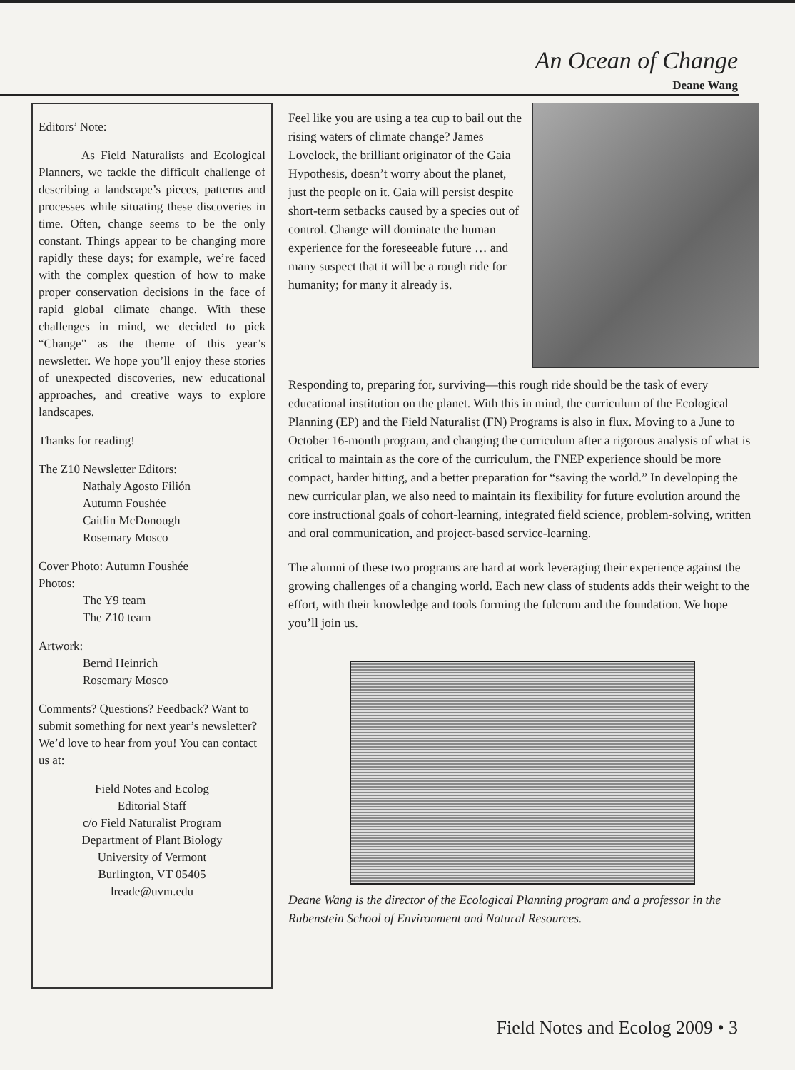An Ocean of Change
Deane Wang
Editors’ Note:
As Field Naturalists and Ecological Planners, we tackle the difficult challenge of describing a landscape’s pieces, patterns and processes while situating these discoveries in time. Often, change seems to be the only constant. Things appear to be changing more rapidly these days; for example, we’re faced with the complex question of how to make proper conservation decisions in the face of rapid global climate change. With these challenges in mind, we decided to pick “Change” as the theme of this year’s newsletter. We hope you’ll enjoy these stories of unexpected discoveries, new educational approaches, and creative ways to explore landscapes.
Thanks for reading!
The Z10 Newsletter Editors:
Nathaly Agosto Filión
Autumn Foushée
Caitlin McDonough
Rosemary Mosco
Cover Photo: Autumn Foushée
Photos:
The Y9 team
The Z10 team
Artwork:
Bernd Heinrich
Rosemary Mosco
Comments? Questions? Feedback? Want to submit something for next year’s newsletter? We’d love to hear from you! You can contact us at:
Field Notes and Ecolog
Editorial Staff
c/o Field Naturalist Program
Department of Plant Biology
University of Vermont
Burlington, VT 05405
lreade@uvm.edu
Feel like you are using a tea cup to bail out the rising waters of climate change? James Lovelock, the brilliant originator of the Gaia Hypothesis, doesn’t worry about the planet, just the people on it. Gaia will persist despite short-term setbacks caused by a species out of control. Change will dominate the human experience for the foreseeable future … and many suspect that it will be a rough ride for humanity; for many it already is.
Responding to, preparing for, surviving—this rough ride should be the task of every educational institution on the planet. With this in mind, the curriculum of the Ecological Planning (EP) and the Field Naturalist (FN) Programs is also in flux. Moving to a June to October 16-month program, and changing the curriculum after a rigorous analysis of what is critical to maintain as the core of the curriculum, the FNEP experience should be more compact, harder hitting, and a better preparation for “saving the world.” In developing the new curricular plan, we also need to maintain its flexibility for future evolution around the core instructional goals of cohort-learning, integrated field science, problem-solving, written and oral communication, and project-based service-learning.
The alumni of these two programs are hard at work leveraging their experience against the growing challenges of a changing world. Each new class of students adds their weight to the effort, with their knowledge and tools forming the fulcrum and the foundation. We hope you’ll join us.
Deane Wang is the director of the Ecological Planning program and a professor in the Rubenstein School of Environment and Natural Resources.
Field Notes and Ecolog 2009 • 3